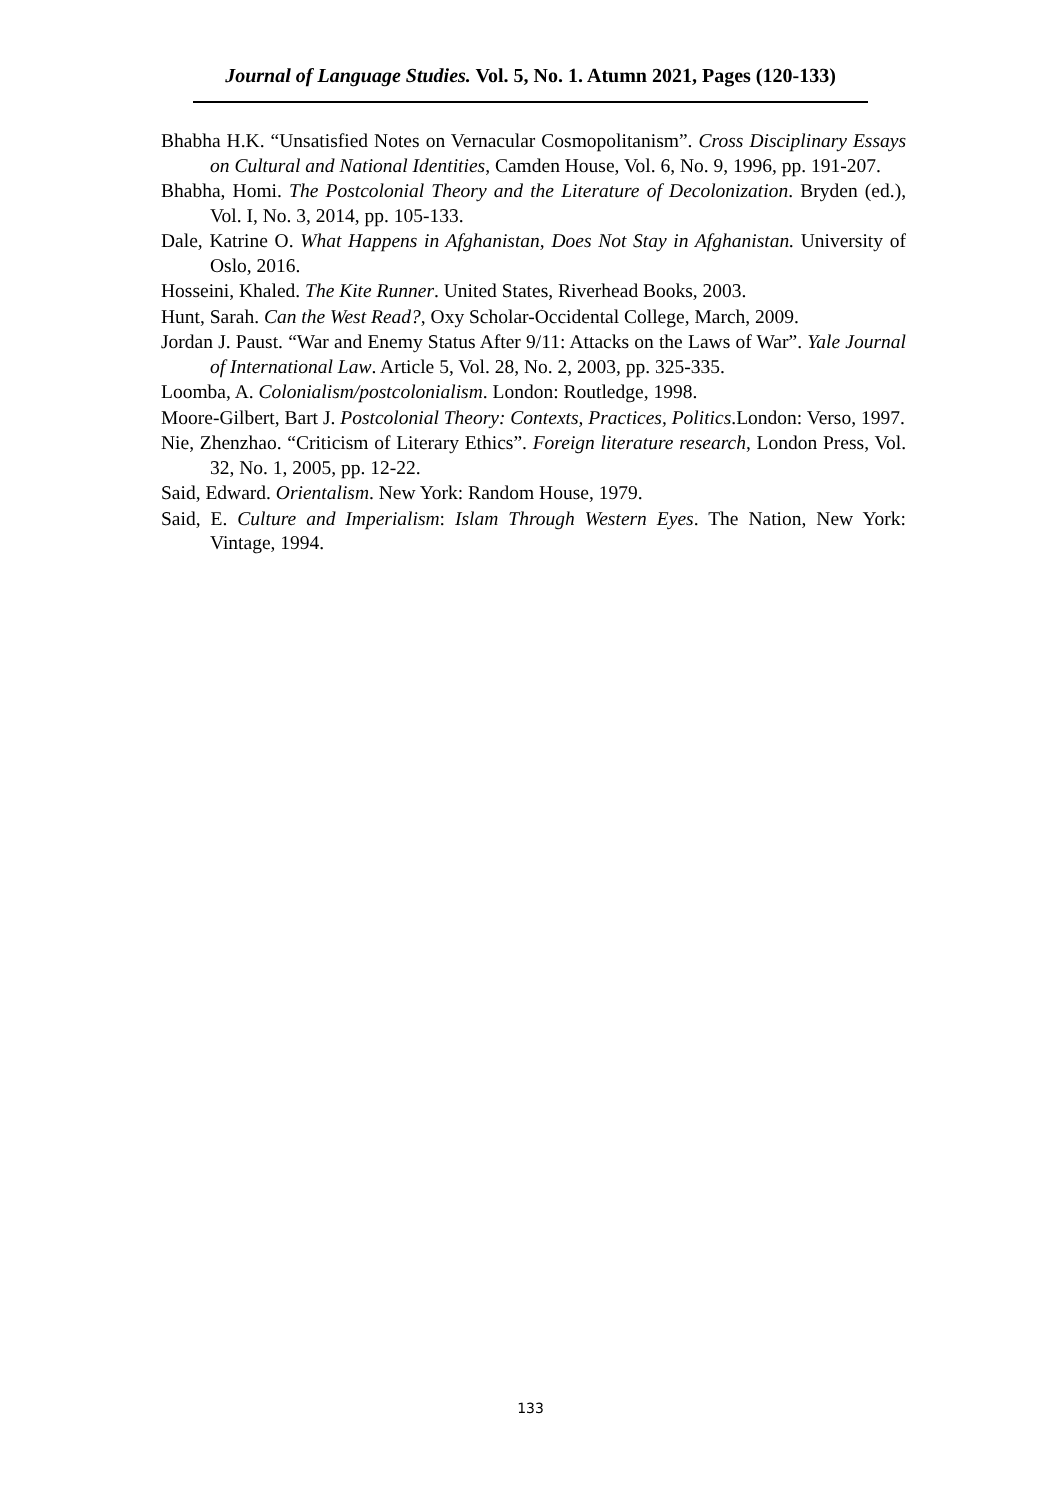Journal of Language Studies. Vol. 5, No. 1. Atumn 2021, Pages (120-133)
Bhabha H.K. “Unsatisfied Notes on Vernacular Cosmopolitanism”. Cross Disciplinary Essays on Cultural and National Identities, Camden House, Vol. 6, No. 9, 1996, pp. 191-207.
Bhabha, Homi. The Postcolonial Theory and the Literature of Decolonization. Bryden (ed.), Vol. I, No. 3, 2014, pp. 105-133.
Dale, Katrine O. What Happens in Afghanistan, Does Not Stay in Afghanistan. University of Oslo, 2016.
Hosseini, Khaled. The Kite Runner. United States, Riverhead Books, 2003.
Hunt, Sarah. Can the West Read?, Oxy Scholar-Occidental College, March, 2009.
Jordan J. Paust. “War and Enemy Status After 9/11: Attacks on the Laws of War”. Yale Journal of International Law. Article 5, Vol. 28, No. 2, 2003, pp. 325-335.
Loomba, A. Colonialism/postcolonialism. London: Routledge, 1998.
Moore-Gilbert, Bart J. Postcolonial Theory: Contexts, Practices, Politics.London: Verso, 1997.
Nie, Zhenzhao. “Criticism of Literary Ethics”. Foreign literature research, London Press, Vol. 32, No. 1, 2005, pp. 12-22.
Said, Edward. Orientalism. New York: Random House, 1979.
Said, E. Culture and Imperialism: Islam Through Western Eyes. The Nation, New York: Vintage, 1994.
133